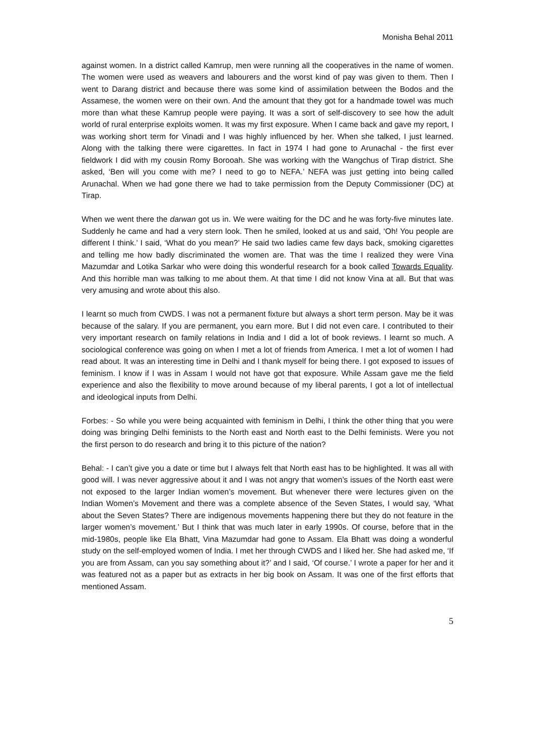Monisha Behal 2011
against women. In a district called Kamrup, men were running all the cooperatives in the name of women. The women were used as weavers and labourers and the worst kind of pay was given to them. Then I went to Darang district and because there was some kind of assimilation between the Bodos and the Assamese, the women were on their own. And the amount that they got for a handmade towel was much more than what these Kamrup people were paying. It was a sort of self-discovery to see how the adult world of rural enterprise exploits women. It was my first exposure. When I came back and gave my report, I was working short term for Vinadi and I was highly influenced by her. When she talked, I just learned. Along with the talking there were cigarettes. In fact in 1974 I had gone to Arunachal - the first ever fieldwork I did with my cousin Romy Borooah. She was working with the Wangchus of Tirap district. She asked, ‘Ben will you come with me? I need to go to NEFA.’ NEFA was just getting into being called Arunachal. When we had gone there we had to take permission from the Deputy Commissioner (DC) at Tirap.
When we went there the darwan got us in. We were waiting for the DC and he was forty-five minutes late. Suddenly he came and had a very stern look. Then he smiled, looked at us and said, ‘Oh! You people are different I think.’ I said, ‘What do you mean?’ He said two ladies came few days back, smoking cigarettes and telling me how badly discriminated the women are. That was the time I realized they were Vina Mazumdar and Lotika Sarkar who were doing this wonderful research for a book called Towards Equality. And this horrible man was talking to me about them. At that time I did not know Vina at all. But that was very amusing and wrote about this also.
I learnt so much from CWDS. I was not a permanent fixture but always a short term person. May be it was because of the salary. If you are permanent, you earn more. But I did not even care. I contributed to their very important research on family relations in India and I did a lot of book reviews. I learnt so much. A sociological conference was going on when I met a lot of friends from America. I met a lot of women I had read about. It was an interesting time in Delhi and I thank myself for being there. I got exposed to issues of feminism. I know if I was in Assam I would not have got that exposure. While Assam gave me the field experience and also the flexibility to move around because of my liberal parents, I got a lot of intellectual and ideological inputs from Delhi.
Forbes: - So while you were being acquainted with feminism in Delhi, I think the other thing that you were doing was bringing Delhi feminists to the North east and North east to the Delhi feminists. Were you not the first person to do research and bring it to this picture of the nation?
Behal: - I can’t give you a date or time but I always felt that North east has to be highlighted. It was all with good will. I was never aggressive about it and I was not angry that women’s issues of the North east were not exposed to the larger Indian women’s movement. But whenever there were lectures given on the Indian Women’s Movement and there was a complete absence of the Seven States, I would say, ‘What about the Seven States? There are indigenous movements happening there but they do not feature in the larger women’s movement.’ But I think that was much later in early 1990s. Of course, before that in the mid-1980s, people like Ela Bhatt, Vina Mazumdar had gone to Assam. Ela Bhatt was doing a wonderful study on the self-employed women of India. I met her through CWDS and I liked her. She had asked me, ‘If you are from Assam, can you say something about it?’ and I said, ‘Of course.’ I wrote a paper for her and it was featured not as a paper but as extracts in her big book on Assam. It was one of the first efforts that mentioned Assam.
5